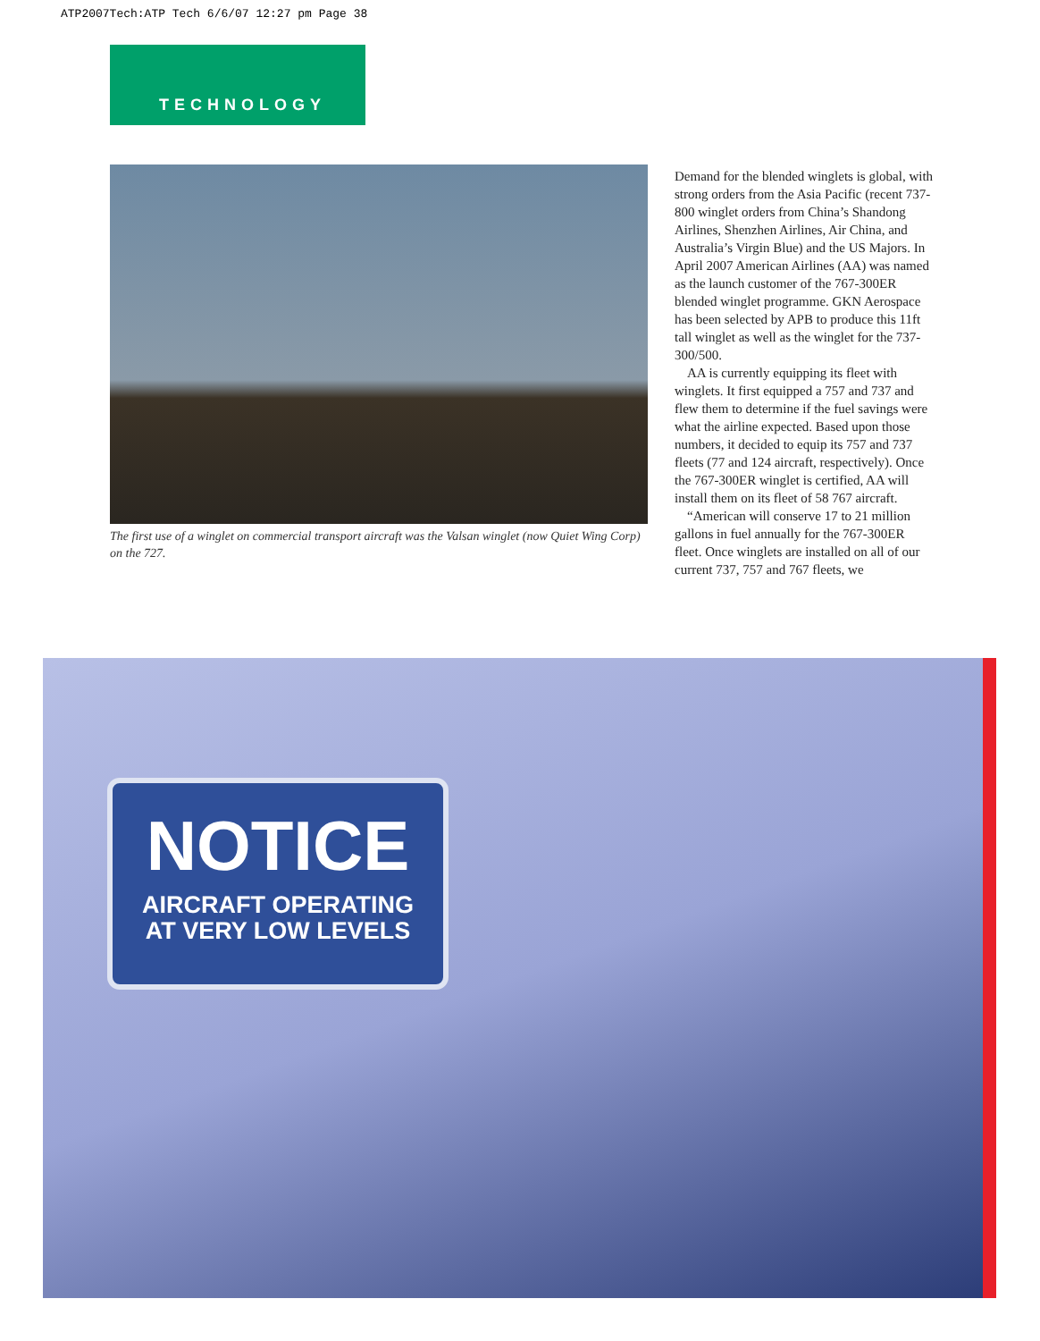ATP2007Tech:ATP Tech 6/6/07 12:27 pm Page 38
TECHNOLOGY
The first use of a winglet on commercial transport aircraft was the Valsan winglet (now Quiet Wing Corp) on the 727.
Demand for the blended winglets is global, with strong orders from the Asia Pacific (recent 737-800 winglet orders from China’s Shandong Airlines, Shenzhen Airlines, Air China, and Australia’s Virgin Blue) and the US Majors. In April 2007 American Airlines (AA) was named as the launch customer of the 767-300ER blended winglet programme. GKN Aerospace has been selected by APB to produce this 11ft tall winglet as well as the winglet for the 737-300/500.
AA is currently equipping its fleet with winglets. It first equipped a 757 and 737 and flew them to determine if the fuel savings were what the airline expected. Based upon those numbers, it decided to equip its 757 and 737 fleets (77 and 124 aircraft, respectively). Once the 767-300ER winglet is certified, AA will install them on its fleet of 58 767 aircraft.
“American will conserve 17 to 21 million gallons in fuel annually for the 767-300ER fleet. Once winglets are installed on all of our current 737, 757 and 767 fleets, we
NOTICE
AIRCRAFT OPERATING
AT VERY LOW LEVELS